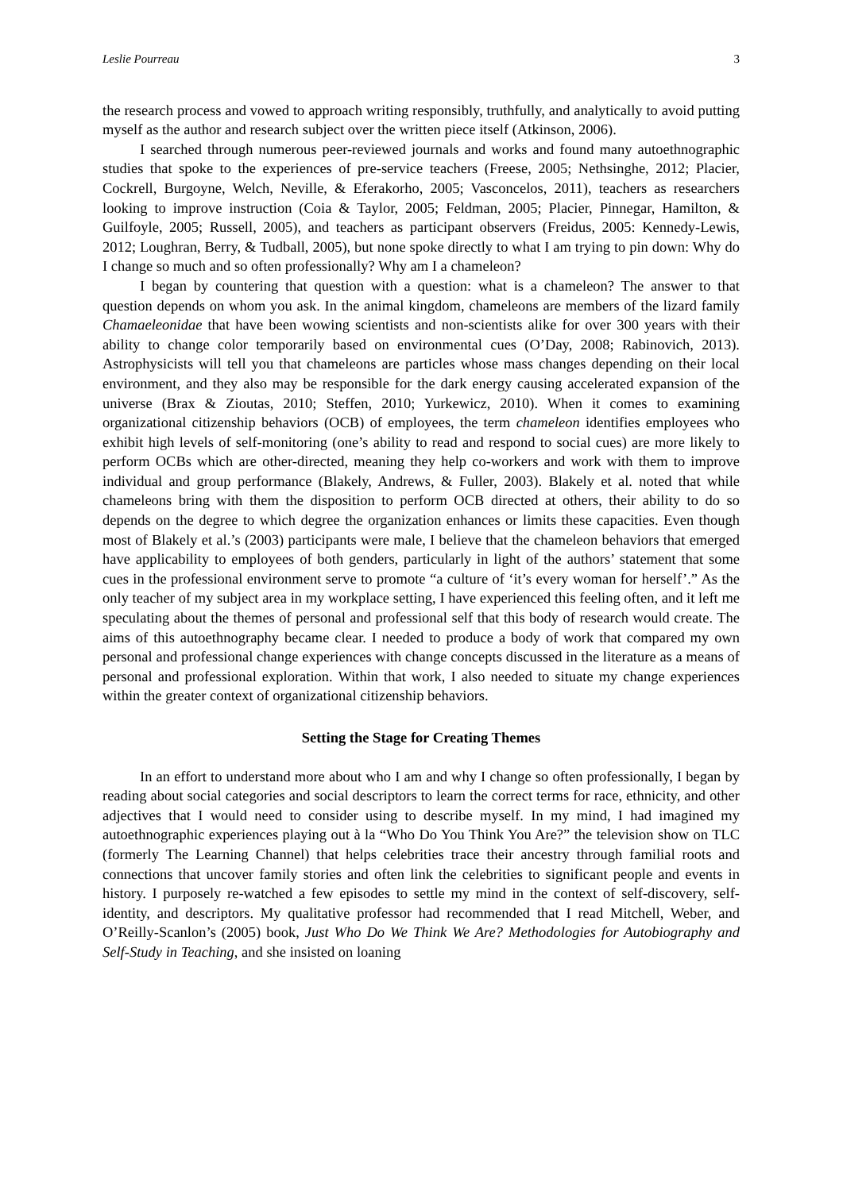Leslie Pourreau 3
the research process and vowed to approach writing responsibly, truthfully, and analytically to avoid putting myself as the author and research subject over the written piece itself (Atkinson, 2006).
I searched through numerous peer-reviewed journals and works and found many autoethnographic studies that spoke to the experiences of pre-service teachers (Freese, 2005; Nethsinghe, 2012; Placier, Cockrell, Burgoyne, Welch, Neville, & Eferakorho, 2005; Vasconcelos, 2011), teachers as researchers looking to improve instruction (Coia & Taylor, 2005; Feldman, 2005; Placier, Pinnegar, Hamilton, & Guilfoyle, 2005; Russell, 2005), and teachers as participant observers (Freidus, 2005: Kennedy-Lewis, 2012; Loughran, Berry, & Tudball, 2005), but none spoke directly to what I am trying to pin down: Why do I change so much and so often professionally? Why am I a chameleon?
I began by countering that question with a question: what is a chameleon? The answer to that question depends on whom you ask. In the animal kingdom, chameleons are members of the lizard family Chamaeleonidae that have been wowing scientists and non-scientists alike for over 300 years with their ability to change color temporarily based on environmental cues (O’Day, 2008; Rabinovich, 2013). Astrophysicists will tell you that chameleons are particles whose mass changes depending on their local environment, and they also may be responsible for the dark energy causing accelerated expansion of the universe (Brax & Zioutas, 2010; Steffen, 2010; Yurkewicz, 2010). When it comes to examining organizational citizenship behaviors (OCB) of employees, the term chameleon identifies employees who exhibit high levels of self-monitoring (one’s ability to read and respond to social cues) are more likely to perform OCBs which are other-directed, meaning they help co-workers and work with them to improve individual and group performance (Blakely, Andrews, & Fuller, 2003). Blakely et al. noted that while chameleons bring with them the disposition to perform OCB directed at others, their ability to do so depends on the degree to which degree the organization enhances or limits these capacities. Even though most of Blakely et al.’s (2003) participants were male, I believe that the chameleon behaviors that emerged have applicability to employees of both genders, particularly in light of the authors’ statement that some cues in the professional environment serve to promote “a culture of ‘it’s every woman for herself’.” As the only teacher of my subject area in my workplace setting, I have experienced this feeling often, and it left me speculating about the themes of personal and professional self that this body of research would create. The aims of this autoethnography became clear. I needed to produce a body of work that compared my own personal and professional change experiences with change concepts discussed in the literature as a means of personal and professional exploration. Within that work, I also needed to situate my change experiences within the greater context of organizational citizenship behaviors.
Setting the Stage for Creating Themes
In an effort to understand more about who I am and why I change so often professionally, I began by reading about social categories and social descriptors to learn the correct terms for race, ethnicity, and other adjectives that I would need to consider using to describe myself. In my mind, I had imagined my autoethnographic experiences playing out à la “Who Do You Think You Are?” the television show on TLC (formerly The Learning Channel) that helps celebrities trace their ancestry through familial roots and connections that uncover family stories and often link the celebrities to significant people and events in history. I purposely re-watched a few episodes to settle my mind in the context of self-discovery, self-identity, and descriptors. My qualitative professor had recommended that I read Mitchell, Weber, and O’Reilly-Scanlon’s (2005) book, Just Who Do We Think We Are? Methodologies for Autobiography and Self-Study in Teaching, and she insisted on loaning